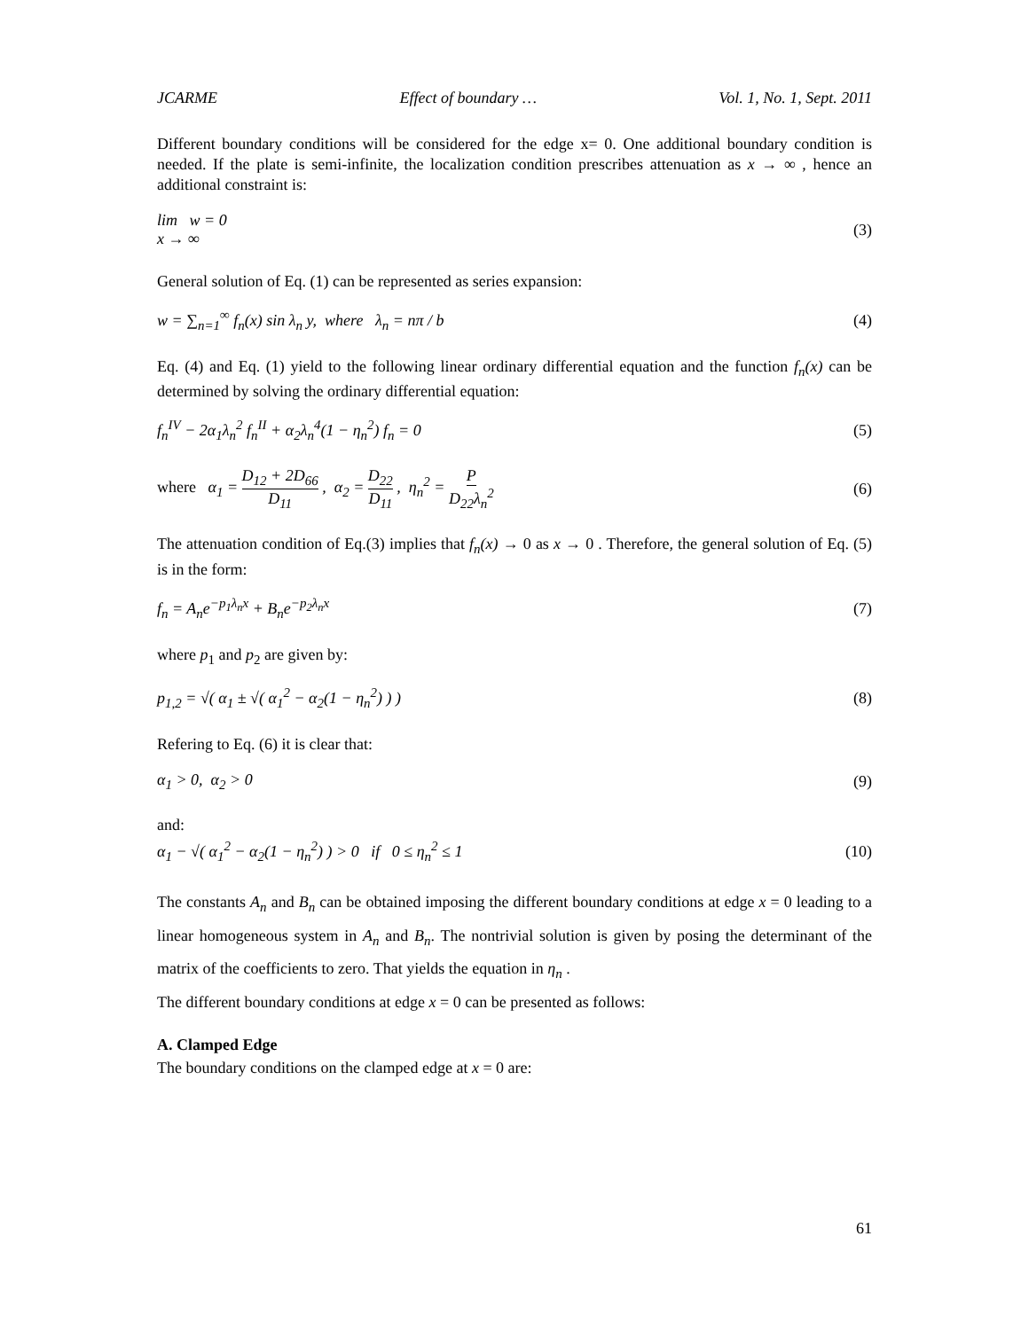JCARME Effect of boundary … Vol. 1, No. 1, Sept. 2011
Different boundary conditions will be considered for the edge x= 0. One additional boundary condition is needed. If the plate is semi-infinite, the localization condition prescribes attenuation as x → ∞ , hence an additional constraint is:
lim w = 0
x → ∞ (3)
General solution of Eq. (1) can be represented as series expansion:
w = ∑<sub>n=1</sub><sup>∞</sup> f<sub>n</sub>(x) sin λ<sub>n</sub> y, where λ<sub>n</sub> = nπ / b (4)
Eq. (4) and Eq. (1) yield to the following linear ordinary differential equation and the function f<sub>n</sub>(x) can be determined by solving the ordinary differential equation:
f<sub>n</sub><sup>IV</sup> − 2α<sub>1</sub>λ<sub>n</sub><sup>2</sup> f<sub>n</sub><sup>II</sup> + α<sub>2</sub>λ<sub>n</sub><sup>4</sup>(1 − η<sub>n</sub><sup>2</sup>) f<sub>n</sub> = 0 (5)
where α<sub>1</sub> = D<sub>12</sub> + 2D<sub>66</sub> D<sub>11</sub> , α<sub>2</sub> = D<sub>22</sub> D<sub>11</sub> , η<sub>n</sub><sup>2</sup> = P D<sub>22</sub>λ<sub>n</sub><sup>2</sup> (6)
The attenuation condition of Eq.(3) implies that f<sub>n</sub>(x) → 0 as x → 0 . Therefore, the general solution of Eq. (5) is in the form:
f<sub>n</sub> = A<sub>n</sub>e<sup>−p<sub>1</sub>λ<sub>n</sub>x</sup> + B<sub>n</sub>e<sup>−p<sub>2</sub>λ<sub>n</sub>x</sup> (7)
where p<sub>1</sub> and p<sub>2</sub> are given by:
p<sub>1,2</sub> = √( α<sub>1</sub> ± √( α<sub>1</sub><sup>2</sup> − α<sub>2</sub>(1 − η<sub>n</sub><sup>2</sup>) ) ) (8)
Refering to Eq. (6) it is clear that:
α<sub>1</sub> > 0, α<sub>2</sub> > 0 (9)
and:
α<sub>1</sub> − √( α<sub>1</sub><sup>2</sup> − α<sub>2</sub>(1 − η<sub>n</sub><sup>2</sup>) ) > 0 if 0 ≤ η<sub>n</sub><sup>2</sup> ≤ 1 (10)
The constants A<sub>n</sub> and B<sub>n</sub> can be obtained imposing the different boundary conditions at edge x = 0 leading to a linear homogeneous system in A<sub>n</sub> and B<sub>n</sub>. The nontrivial solution is given by posing the determinant of the matrix of the coefficients to zero. That yields the equation in η<sub>n</sub> .
The different boundary conditions at edge x = 0 can be presented as follows:
A. Clamped Edge
The boundary conditions on the clamped edge at x = 0 are:
61